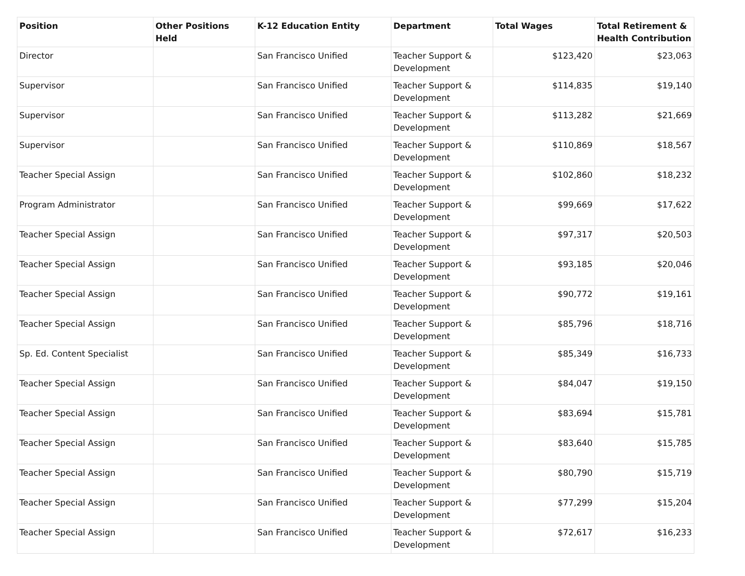| Position | Other Positions Held | K-12 Education Entity | Department | Total Wages | Total Retirement & Health Contribution |
| --- | --- | --- | --- | --- | --- |
| Director | | San Francisco Unified | Teacher Support & Development | $123,420 | $23,063 |
| Supervisor | | San Francisco Unified | Teacher Support & Development | $114,835 | $19,140 |
| Supervisor | | San Francisco Unified | Teacher Support & Development | $113,282 | $21,669 |
| Supervisor | | San Francisco Unified | Teacher Support & Development | $110,869 | $18,567 |
| Teacher Special Assign | | San Francisco Unified | Teacher Support & Development | $102,860 | $18,232 |
| Program Administrator | | San Francisco Unified | Teacher Support & Development | $99,669 | $17,622 |
| Teacher Special Assign | | San Francisco Unified | Teacher Support & Development | $97,317 | $20,503 |
| Teacher Special Assign | | San Francisco Unified | Teacher Support & Development | $93,185 | $20,046 |
| Teacher Special Assign | | San Francisco Unified | Teacher Support & Development | $90,772 | $19,161 |
| Teacher Special Assign | | San Francisco Unified | Teacher Support & Development | $85,796 | $18,716 |
| Sp. Ed. Content Specialist | | San Francisco Unified | Teacher Support & Development | $85,349 | $16,733 |
| Teacher Special Assign | | San Francisco Unified | Teacher Support & Development | $84,047 | $19,150 |
| Teacher Special Assign | | San Francisco Unified | Teacher Support & Development | $83,694 | $15,781 |
| Teacher Special Assign | | San Francisco Unified | Teacher Support & Development | $83,640 | $15,785 |
| Teacher Special Assign | | San Francisco Unified | Teacher Support & Development | $80,790 | $15,719 |
| Teacher Special Assign | | San Francisco Unified | Teacher Support & Development | $77,299 | $15,204 |
| Teacher Special Assign | | San Francisco Unified | Teacher Support & Development | $72,617 | $16,233 |